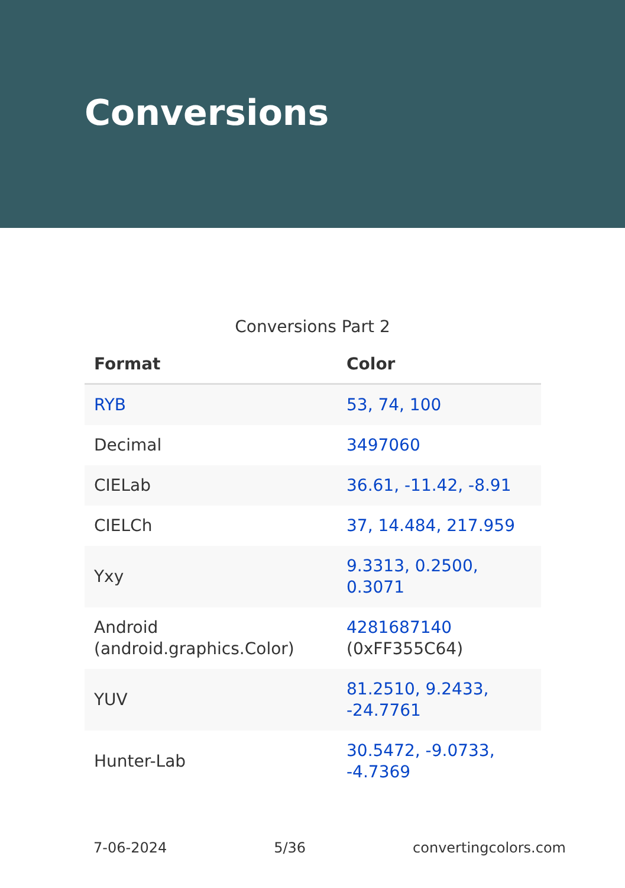Conversions
Conversions Part 2
| Format | Color |
| --- | --- |
| RYB | 53, 74, 100 |
| Decimal | 3497060 |
| CIELab | 36.61, -11.42, -8.91 |
| CIELCh | 37, 14.484, 217.959 |
| Yxy | 9.3313, 0.2500, 0.3071 |
| Android (android.graphics.Color) | 4281687140 (0xFF355C64) |
| YUV | 81.2510, 9.2433, -24.7761 |
| Hunter-Lab | 30.5472, -9.0733, -4.7369 |
7-06-2024 5/36 convertingcolors.com